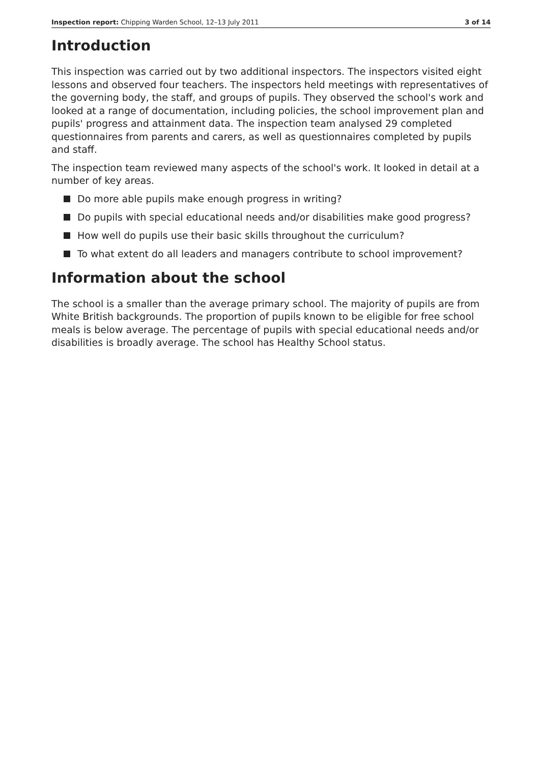Inspection report: Chipping Warden School, 12–13 July 2011
3 of 14
Introduction
This inspection was carried out by two additional inspectors. The inspectors visited eight lessons and observed four teachers. The inspectors held meetings with representatives of the governing body, the staff, and groups of pupils. They observed the school's work and looked at a range of documentation, including policies, the school improvement plan and pupils' progress and attainment data. The inspection team analysed 29 completed questionnaires from parents and carers, as well as questionnaires completed by pupils and staff.
The inspection team reviewed many aspects of the school's work. It looked in detail at a number of key areas.
Do more able pupils make enough progress in writing?
Do pupils with special educational needs and/or disabilities make good progress?
How well do pupils use their basic skills throughout the curriculum?
To what extent do all leaders and managers contribute to school improvement?
Information about the school
The school is a smaller than the average primary school. The majority of pupils are from White British backgrounds. The proportion of pupils known to be eligible for free school meals is below average. The percentage of pupils with special educational needs and/or disabilities is broadly average. The school has Healthy School status.